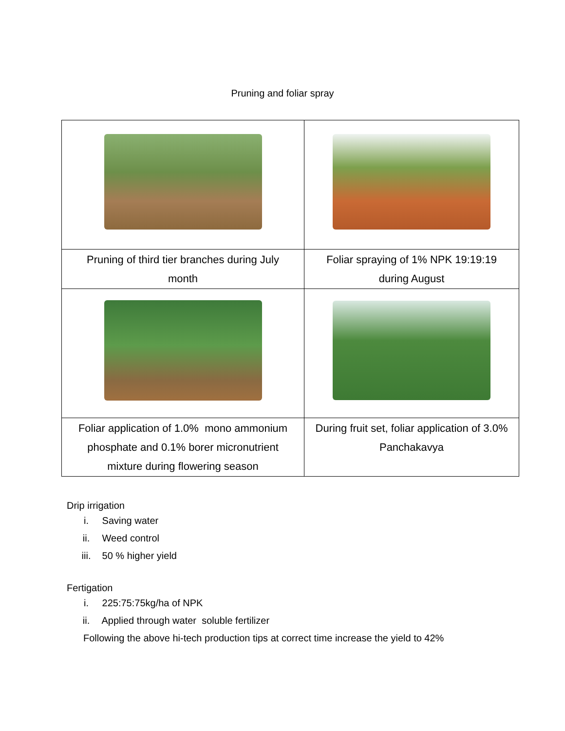Pruning and foliar spray
| Pruning of third tier branches during July month | Foliar spraying of 1% NPK 19:19:19 during August |
| Foliar application of 1.0% mono ammonium phosphate and 0.1% borer micronutrient mixture during flowering season | During fruit set, foliar application of 3.0% Panchakavya |
Drip irrigation
i. Saving water
ii. Weed control
iii. 50 % higher yield
Fertigation
i. 225:75:75kg/ha of NPK
ii. Applied through water soluble fertilizer
Following the above hi-tech production tips at correct time increase the yield to 42%